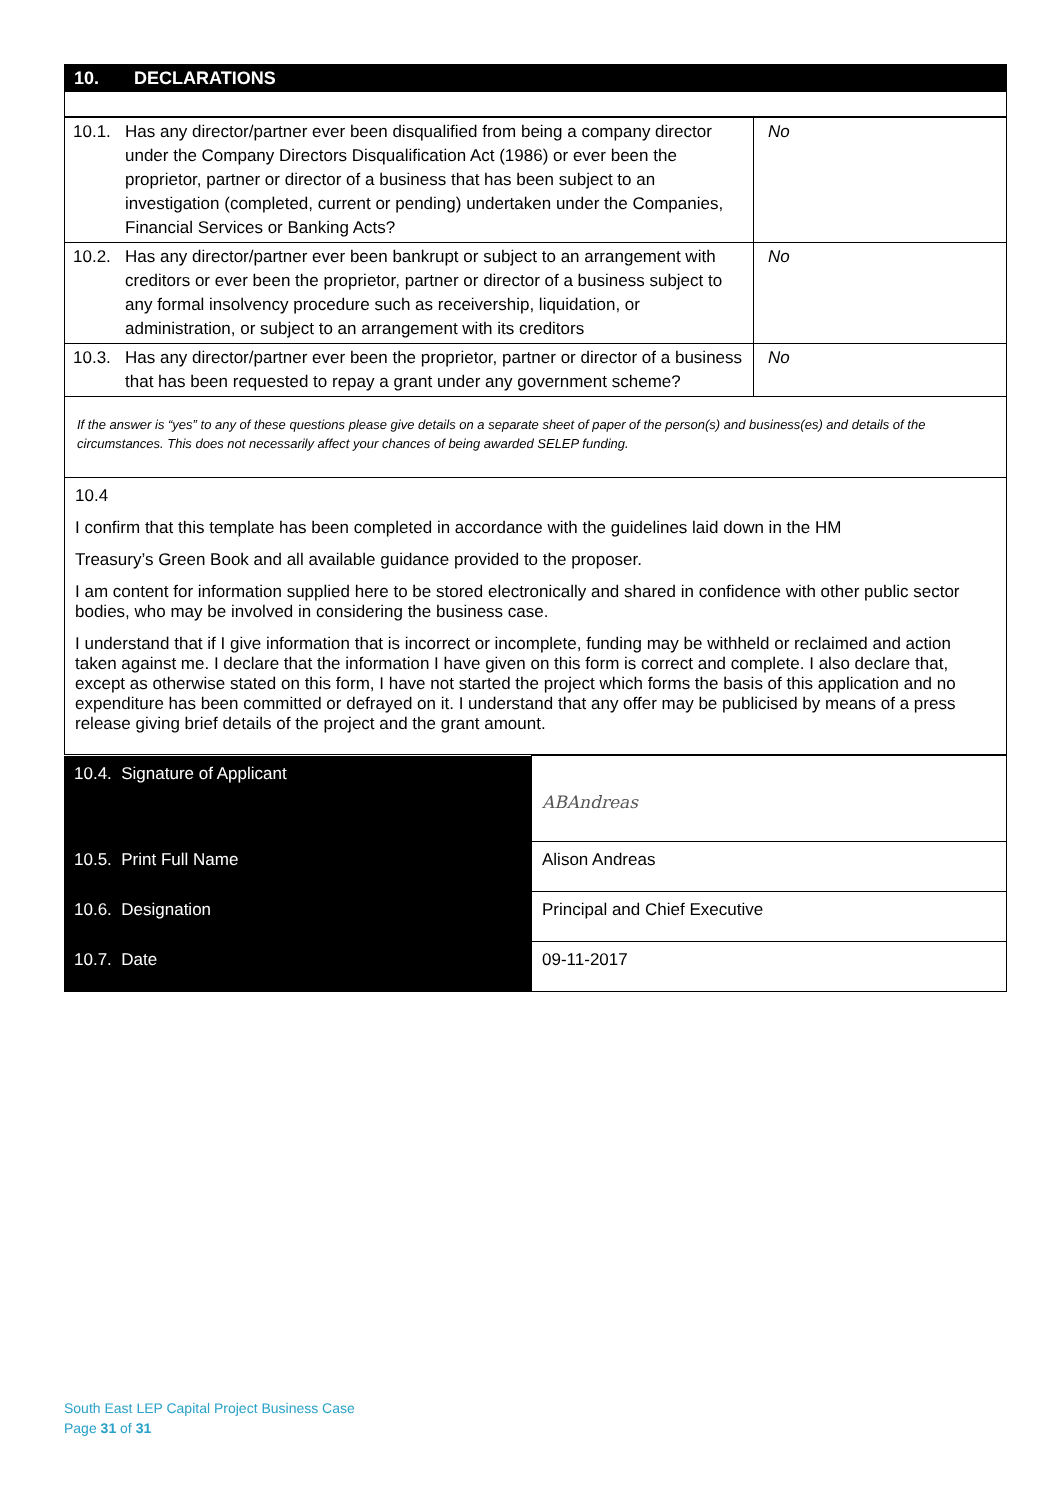| 10. | DECLARATIONS |
| 10.1. | Has any director/partner ever been disqualified from being a company director under the Company Directors Disqualification Act (1986) or ever been the proprietor, partner or director of a business that has been subject to an investigation (completed, current or pending) undertaken under the Companies, Financial Services or Banking Acts? | No |
| 10.2. | Has any director/partner ever been bankrupt or subject to an arrangement with creditors or ever been the proprietor, partner or director of a business subject to any formal insolvency procedure such as receivership, liquidation, or administration, or subject to an arrangement with its creditors | No |
| 10.3. | Has any director/partner ever been the proprietor, partner or director of a business that has been requested to repay a grant under any government scheme? | No |
If the answer is “yes” to any of these questions please give details on a separate sheet of paper of the person(s) and business(es) and details of the circumstances. This does not necessarily affect your chances of being awarded SELEP funding.
10.4
I confirm that this template has been completed in accordance with the guidelines laid down in the HM
Treasury’s Green Book and all available guidance provided to the proposer.
I am content for information supplied here to be stored electronically and shared in confidence with other public sector bodies, who may be involved in considering the business case.
I understand that if I give information that is incorrect or incomplete, funding may be withheld or reclaimed and action taken against me. I declare that the information I have given on this form is correct and complete. I also declare that, except as otherwise stated on this form, I have not started the project which forms the basis of this application and no expenditure has been committed or defrayed on it. I understand that any offer may be publicised by means of a press release giving brief details of the project and the grant amount.
| 10.4. Signature of Applicant | ABAndreas |
| 10.5. Print Full Name | Alison Andreas |
| 10.6. Designation | Principal and Chief Executive |
| 10.7. Date | 09-11-2017 |
South East LEP Capital Project Business Case
Page 31 of 31